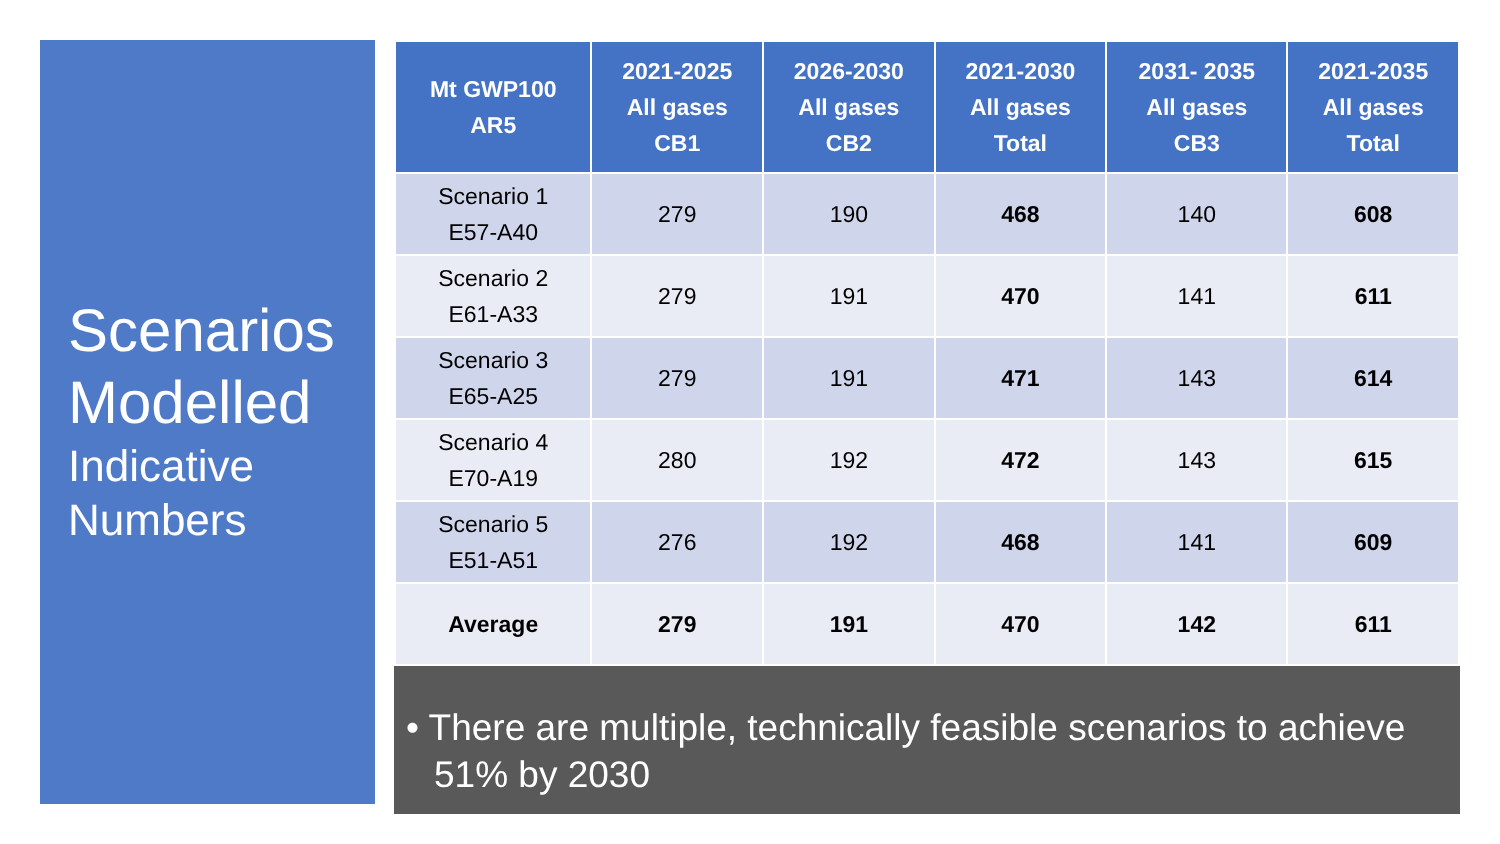Scenarios
Modelled
Indicative
Numbers
| Mt GWP100 AR5 | 2021-2025 All gases CB1 | 2026-2030 All gases CB2 | 2021-2030 All gases Total | 2031- 2035 All gases CB3 | 2021-2035 All gases Total |
| --- | --- | --- | --- | --- | --- |
| Scenario 1 E57-A40 | 279 | 190 | 468 | 140 | 608 |
| Scenario 2 E61-A33 | 279 | 191 | 470 | 141 | 611 |
| Scenario 3 E65-A25 | 279 | 191 | 471 | 143 | 614 |
| Scenario 4 E70-A19 | 280 | 192 | 472 | 143 | 615 |
| Scenario 5 E51-A51 | 276 | 192 | 468 | 141 | 609 |
| Average | 279 | 191 | 470 | 142 | 611 |
• There are multiple, technically feasible scenarios to achieve 51% by 2030